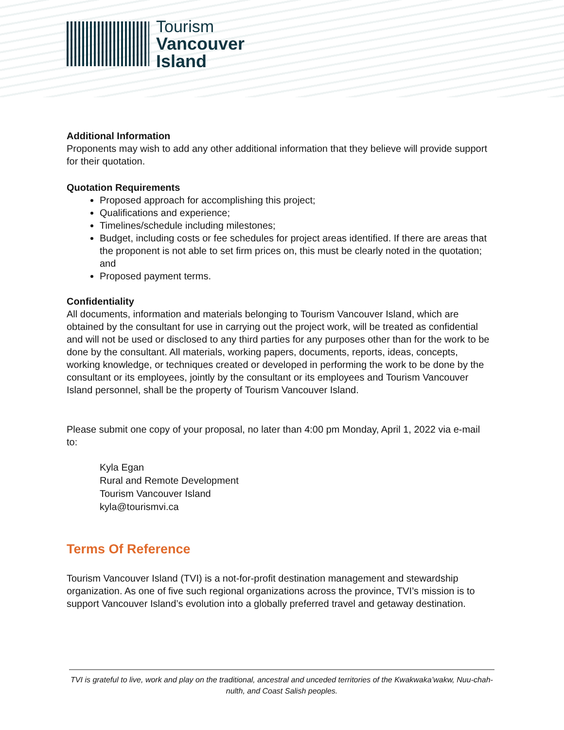Tourism
Vancouver
Island
Additional Information
Proponents may wish to add any other additional information that they believe will provide support for their quotation.
Quotation Requirements
Proposed approach for accomplishing this project;
Qualifications and experience;
Timelines/schedule including milestones;
Budget, including costs or fee schedules for project areas identified. If there are areas that the proponent is not able to set firm prices on, this must be clearly noted in the quotation; and
Proposed payment terms.
Confidentiality
All documents, information and materials belonging to Tourism Vancouver Island, which are obtained by the consultant for use in carrying out the project work, will be treated as confidential and will not be used or disclosed to any third parties for any purposes other than for the work to be done by the consultant. All materials, working papers, documents, reports, ideas, concepts, working knowledge, or techniques created or developed in performing the work to be done by the consultant or its employees, jointly by the consultant or its employees and Tourism Vancouver Island personnel, shall be the property of Tourism Vancouver Island.
Please submit one copy of your proposal, no later than 4:00 pm Monday, April 1, 2022 via e-mail to:
Kyla Egan
Rural and Remote Development
Tourism Vancouver Island
kyla@tourismvi.ca
Terms Of Reference
Tourism Vancouver Island (TVI) is a not-for-profit destination management and stewardship organization. As one of five such regional organizations across the province, TVI’s mission is to support Vancouver Island’s evolution into a globally preferred travel and getaway destination.
TVI is grateful to live, work and play on the traditional, ancestral and unceded territories of the Kwakwaka’wakw, Nuu-chah-nulth, and Coast Salish peoples.